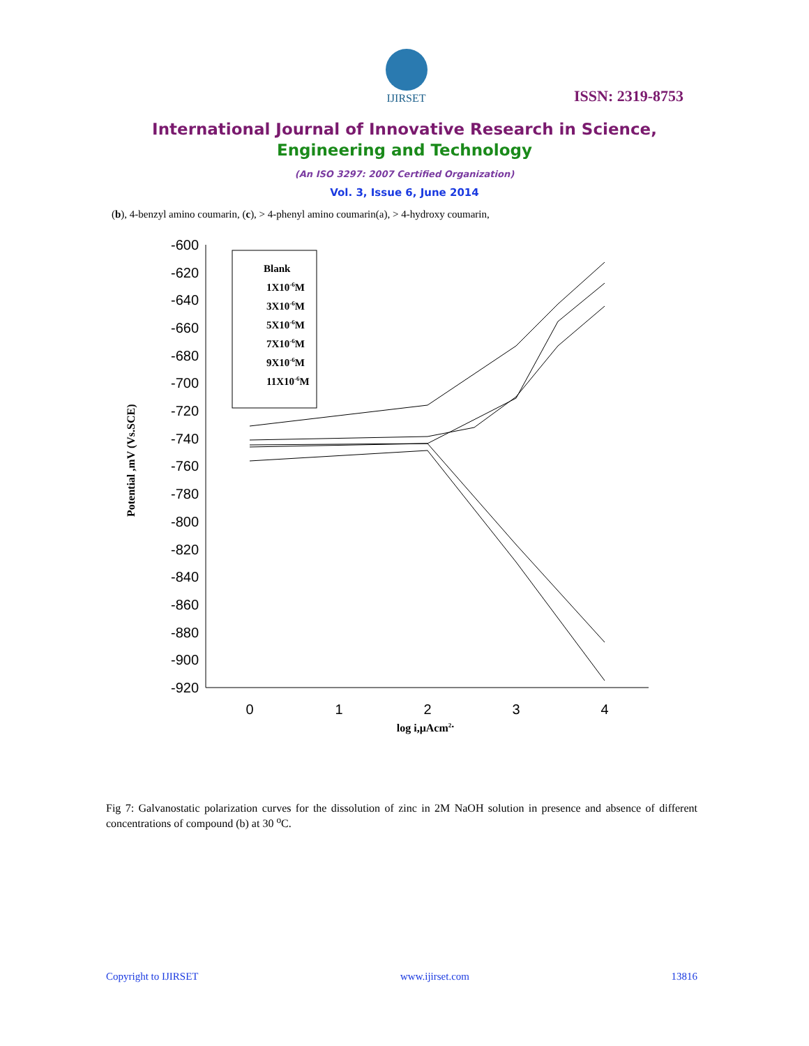IJIRSET
ISSN: 2319-8753
International Journal of Innovative Research in Science,
Engineering and Technology
(An ISO 3297: 2007 Certified Organization)
Vol. 3, Issue 6, June 2014
(b), 4-benzyl amino coumarin, (c), > 4-phenyl amino coumarin(a), > 4-hydroxy coumarin,
-600
-620
-640
-660
-680
-700
-720
-740
-760
-780
-800
-820
-840
-860
-880
-900
-920
0
1
2
3
4
log i,μAcm2.
Potential ,mV (Vs.SCE)
Blank
1X10-6M
3X10-6M
5X10-6M
7X10-6M
9X10-6M
11X10-6M
Fig 7: Galvanostatic polarization curves for the dissolution of zinc in 2M NaOH solution in presence and absence of different concentrations of compound (b) at 30 <sup>o</sup>C.
Copyright to IJIRSET www.ijirset.com 13816